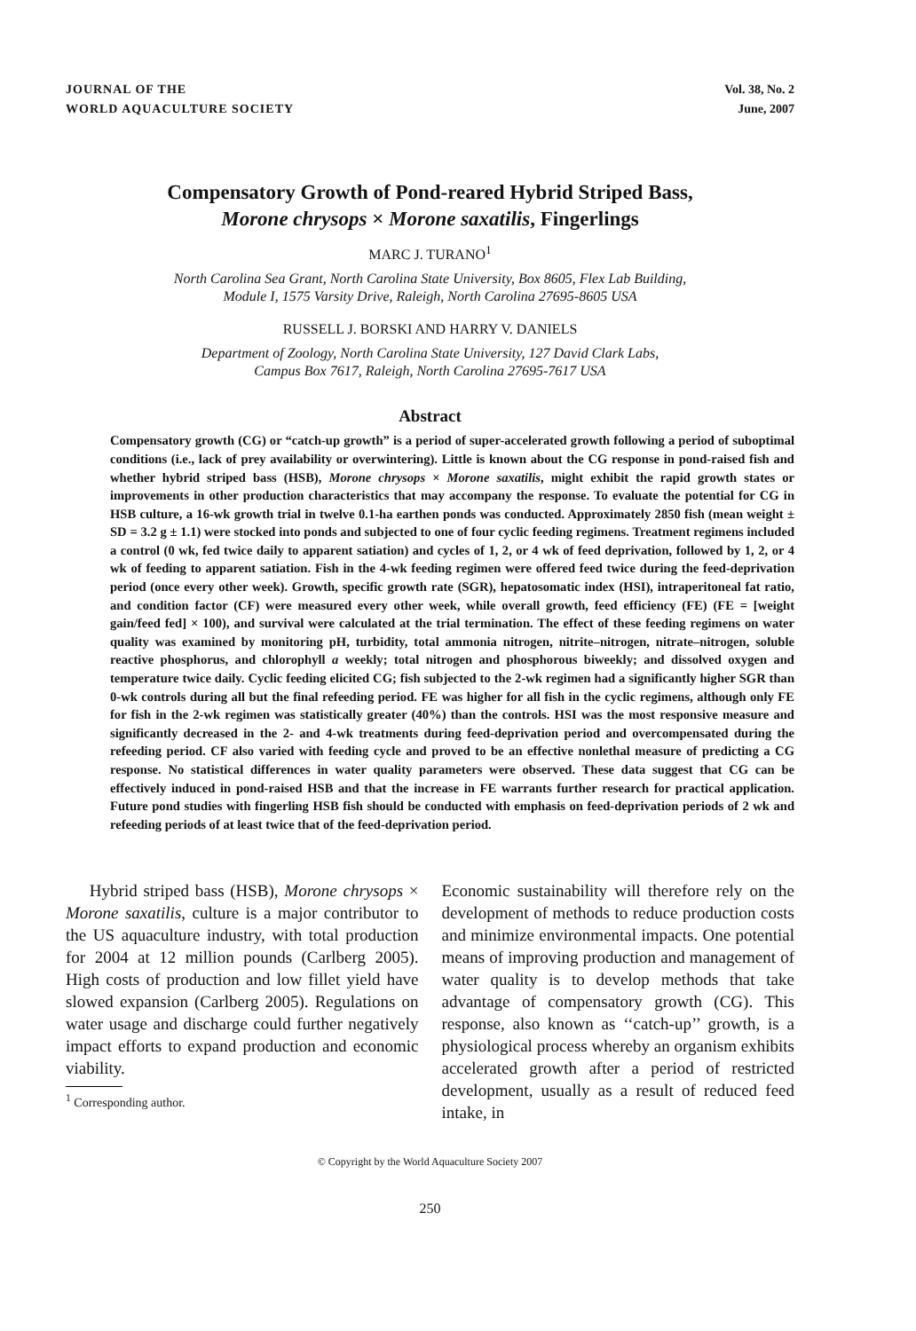JOURNAL OF THE
WORLD AQUACULTURE SOCIETY
Vol. 38, No. 2
June, 2007
Compensatory Growth of Pond-reared Hybrid Striped Bass,
Morone chrysops × Morone saxatilis, Fingerlings
MARC J. TURANO<sup>1</sup>
North Carolina Sea Grant, North Carolina State University, Box 8605, Flex Lab Building,
Module I, 1575 Varsity Drive, Raleigh, North Carolina 27695-8605 USA
RUSSELL J. BORSKI AND HARRY V. DANIELS
Department of Zoology, North Carolina State University, 127 David Clark Labs,
Campus Box 7617, Raleigh, North Carolina 27695-7617 USA
Abstract
Compensatory growth (CG) or “catch-up growth” is a period of super-accelerated growth following a period of suboptimal conditions (i.e., lack of prey availability or overwintering). Little is known about the CG response in pond-raised fish and whether hybrid striped bass (HSB), Morone chrysops × Morone saxatilis, might exhibit the rapid growth states or improvements in other production characteristics that may accompany the response. To evaluate the potential for CG in HSB culture, a 16-wk growth trial in twelve 0.1-ha earthen ponds was conducted. Approximately 2850 fish (mean weight ± SD = 3.2 g ± 1.1) were stocked into ponds and subjected to one of four cyclic feeding regimens. Treatment regimens included a control (0 wk, fed twice daily to apparent satiation) and cycles of 1, 2, or 4 wk of feed deprivation, followed by 1, 2, or 4 wk of feeding to apparent satiation. Fish in the 4-wk feeding regimen were offered feed twice during the feed-deprivation period (once every other week). Growth, specific growth rate (SGR), hepatosomatic index (HSI), intraperitoneal fat ratio, and condition factor (CF) were measured every other week, while overall growth, feed efficiency (FE) (FE = [weight gain/feed fed] × 100), and survival were calculated at the trial termination. The effect of these feeding regimens on water quality was examined by monitoring pH, turbidity, total ammonia nitrogen, nitrite–nitrogen, nitrate–nitrogen, soluble reactive phosphorus, and chlorophyll a weekly; total nitrogen and phosphorous biweekly; and dissolved oxygen and temperature twice daily. Cyclic feeding elicited CG; fish subjected to the 2-wk regimen had a significantly higher SGR than 0-wk controls during all but the final refeeding period. FE was higher for all fish in the cyclic regimens, although only FE for fish in the 2-wk regimen was statistically greater (40%) than the controls. HSI was the most responsive measure and significantly decreased in the 2- and 4-wk treatments during feed-deprivation period and overcompensated during the refeeding period. CF also varied with feeding cycle and proved to be an effective nonlethal measure of predicting a CG response. No statistical differences in water quality parameters were observed. These data suggest that CG can be effectively induced in pond-raised HSB and that the increase in FE warrants further research for practical application. Future pond studies with fingerling HSB fish should be conducted with emphasis on feed-deprivation periods of 2 wk and refeeding periods of at least twice that of the feed-deprivation period.
Hybrid striped bass (HSB), Morone chrysops × Morone saxatilis, culture is a major contributor to the US aquaculture industry, with total production for 2004 at 12 million pounds (Carlberg 2005). High costs of production and low fillet yield have slowed expansion (Carlberg 2005). Regulations on water usage and discharge could further negatively impact efforts to expand production and economic viability.
<sup>1</sup> Corresponding author.
Economic sustainability will therefore rely on the development of methods to reduce production costs and minimize environmental impacts. One potential means of improving production and management of water quality is to develop methods that take advantage of compensatory growth (CG). This response, also known as ‘‘catch-up’’ growth, is a physiological process whereby an organism exhibits accelerated growth after a period of restricted development, usually as a result of reduced feed intake, in
© Copyright by the World Aquaculture Society 2007
250